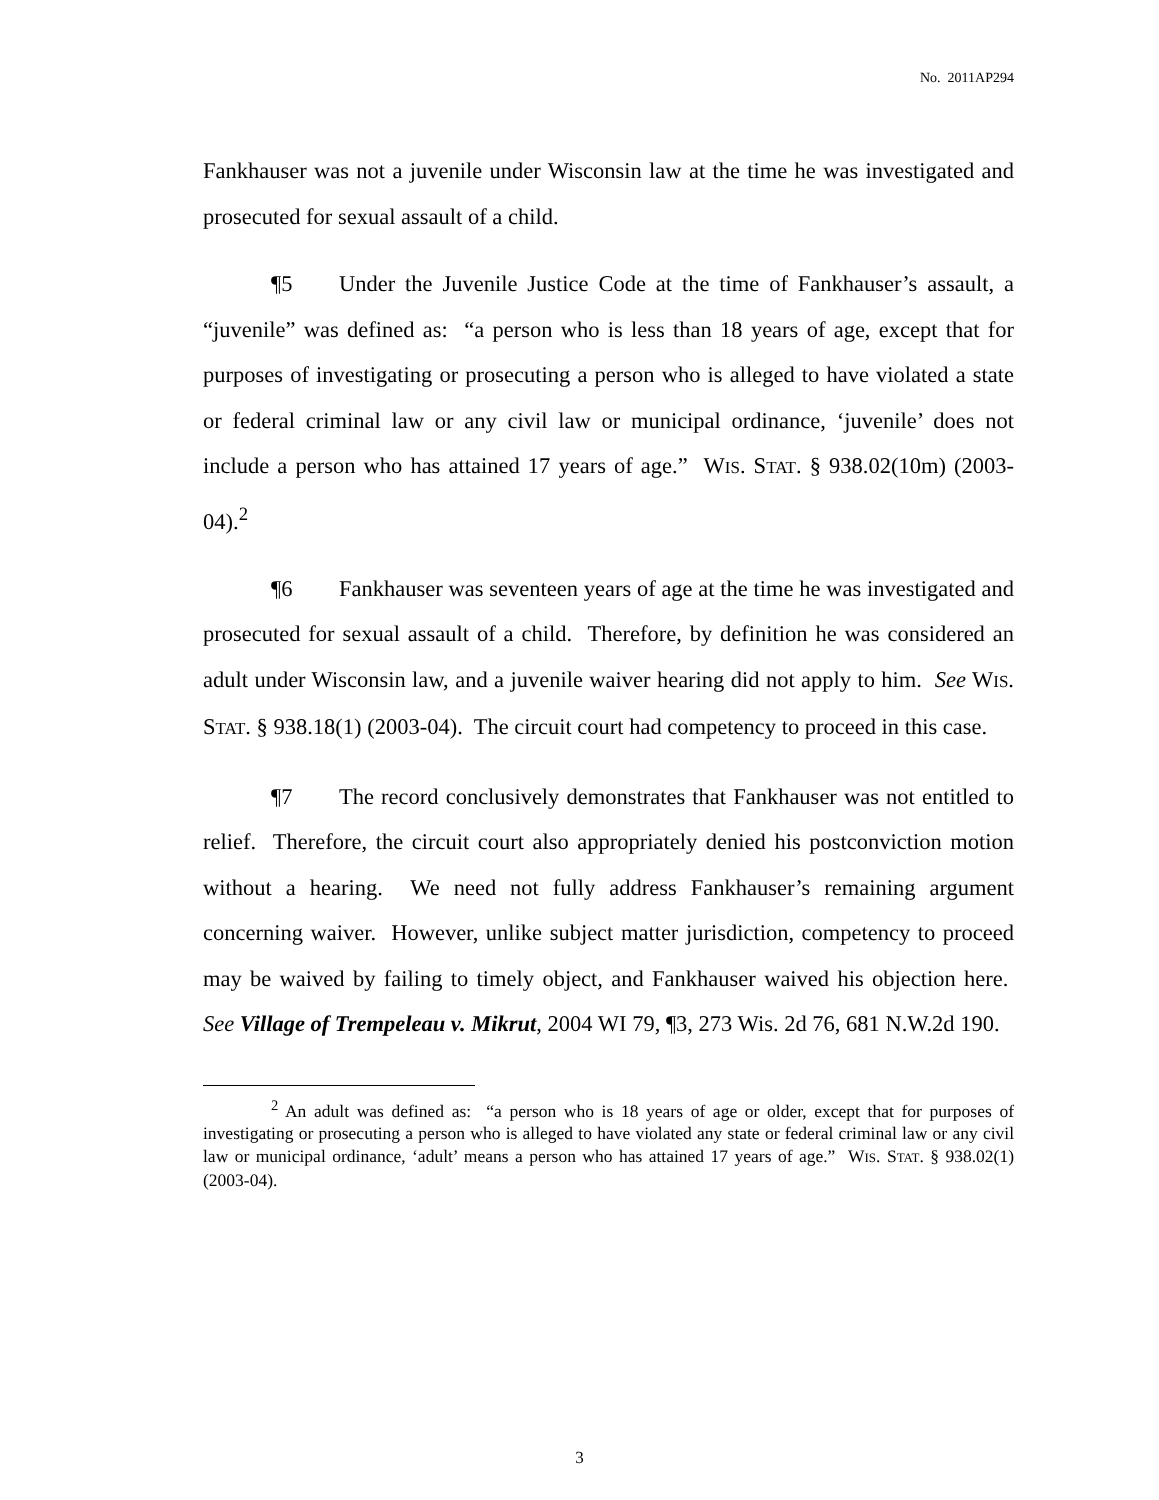No. 2011AP294
Fankhauser was not a juvenile under Wisconsin law at the time he was investigated and prosecuted for sexual assault of a child.
¶5 Under the Juvenile Justice Code at the time of Fankhauser’s assault, a “juvenile” was defined as: “a person who is less than 18 years of age, except that for purposes of investigating or prosecuting a person who is alleged to have violated a state or federal criminal law or any civil law or municipal ordinance, ‘juvenile’ does not include a person who has attained 17 years of age.” WIS. STAT. § 938.02(10m) (2003-04).<sup>2</sup>
¶6 Fankhauser was seventeen years of age at the time he was investigated and prosecuted for sexual assault of a child. Therefore, by definition he was considered an adult under Wisconsin law, and a juvenile waiver hearing did not apply to him. See WIS. STAT. § 938.18(1) (2003-04). The circuit court had competency to proceed in this case.
¶7 The record conclusively demonstrates that Fankhauser was not entitled to relief. Therefore, the circuit court also appropriately denied his postconviction motion without a hearing. We need not fully address Fankhauser’s remaining argument concerning waiver. However, unlike subject matter jurisdiction, competency to proceed may be waived by failing to timely object, and Fankhauser waived his objection here. See Village of Trempeleau v. Mikrut, 2004 WI 79, ¶3, 273 Wis. 2d 76, 681 N.W.2d 190.
<sup>2</sup> An adult was defined as: “a person who is 18 years of age or older, except that for purposes of investigating or prosecuting a person who is alleged to have violated any state or federal criminal law or any civil law or municipal ordinance, ‘adult’ means a person who has attained 17 years of age.” WIS. STAT. § 938.02(1) (2003-04).
3